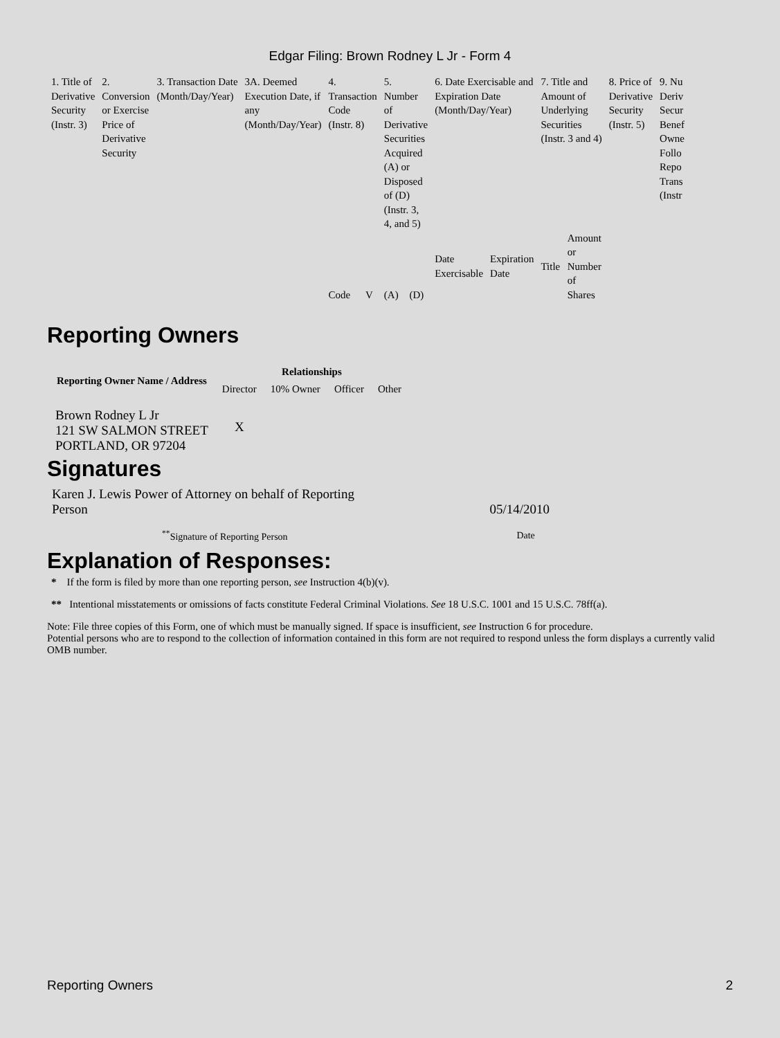Edgar Filing: Brown Rodney L Jr - Form 4
| 1. Title of Derivative Security (Instr. 3) | 2. Conversion or Exercise Price of Derivative Security | 3. Transaction Date (Month/Day/Year) | 3A. Deemed Execution Date, if any (Month/Day/Year) | 4. Transaction Code (Instr. 8) | | 5. Number of Derivative Securities Acquired (A) or Disposed of (D) (Instr. 3, 4, and 5) | | 6. Date Exercisable and Expiration Date (Month/Day/Year) | | 7. Title and Amount of Underlying Securities (Instr. 3 and 4) | | 8. Price of Derivative Security (Instr. 5) | 9. Nu Deriv Secur Benef Owne Follo Repo Trans (Instr |
| | | | | Code | V | (A) | (D) | Date Exercisable | Expiration Date | Title | Amount or Number of Shares | | |
Reporting Owners
| Reporting Owner Name / Address | Relationships | | | |
| --- | --- | --- | --- | --- |
| | Director | 10% Owner | Officer | Other |
| Brown Rodney L Jr 121 SW SALMON STREET PORTLAND, OR 97204 | X | | | |
Signatures
| Karen J. Lewis Power of Attorney on behalf of Reporting Person | 05/14/2010 |
| <sup>**</sup> Signature of Reporting Person | Date |
Explanation of Responses:
* If the form is filed by more than one reporting person, see Instruction 4(b)(v).
** Intentional misstatements or omissions of facts constitute Federal Criminal Violations. See 18 U.S.C. 1001 and 15 U.S.C. 78ff(a).
Note: File three copies of this Form, one of which must be manually signed. If space is insufficient, see Instruction 6 for procedure.
Potential persons who are to respond to the collection of information contained in this form are not required to respond unless the form displays a currently valid OMB number.
Reporting Owners 2